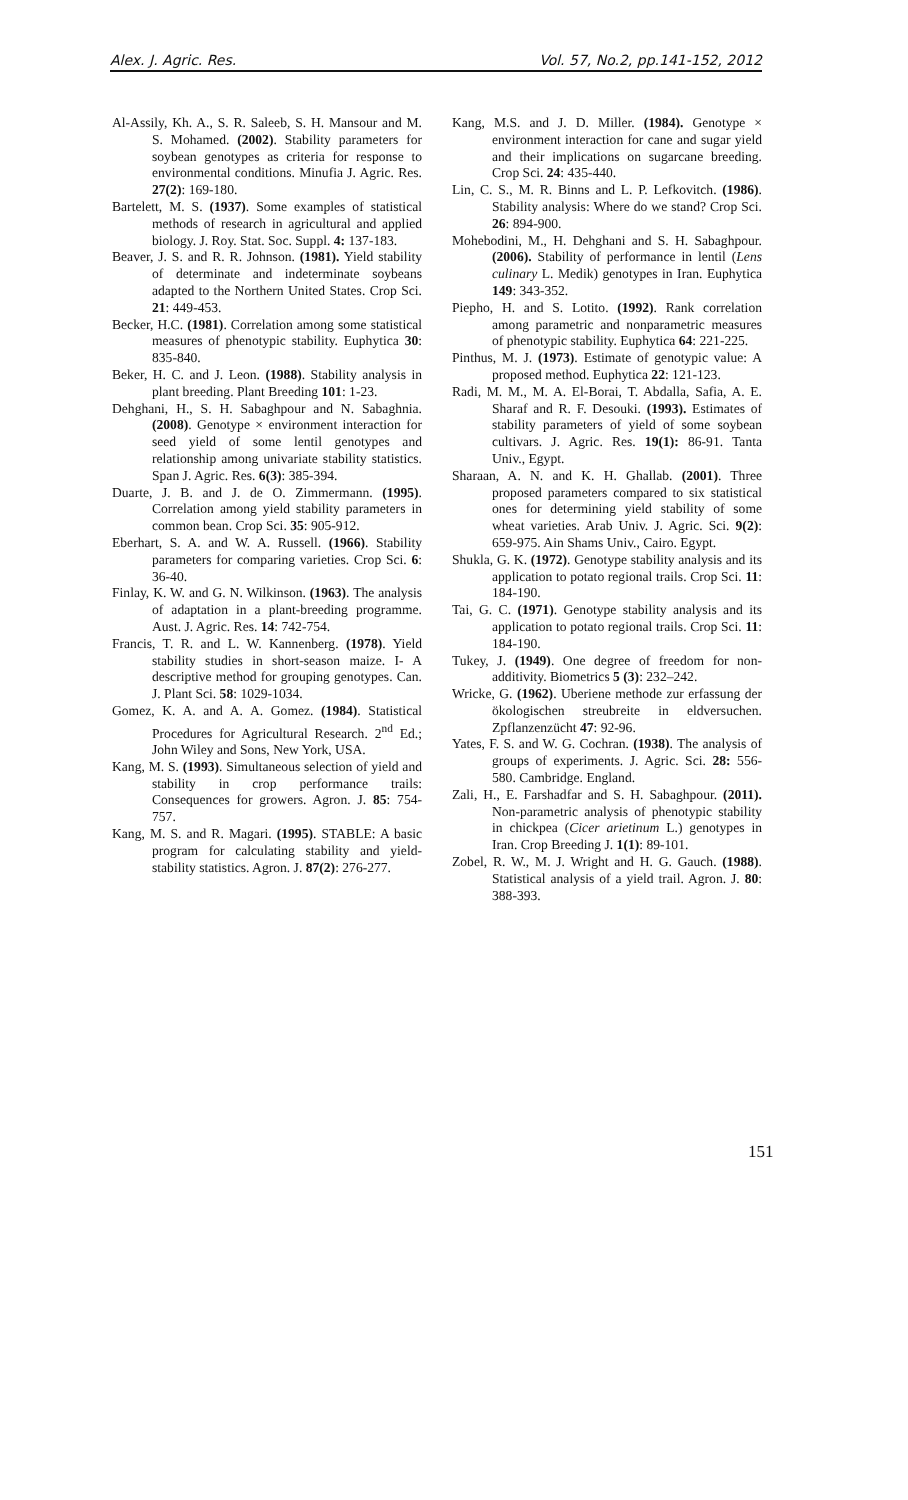Alex. J. Agric. Res. Vol. 57, No.2, pp.141-152, 2012
Al-Assily, Kh. A., S. R. Saleeb, S. H. Mansour and M. S. Mohamed. (2002). Stability parameters for soybean genotypes as criteria for response to environmental conditions. Minufia J. Agric. Res. 27(2): 169-180.
Bartelett, M. S. (1937). Some examples of statistical methods of research in agricultural and applied biology. J. Roy. Stat. Soc. Suppl. 4: 137-183.
Beaver, J. S. and R. R. Johnson. (1981). Yield stability of determinate and indeterminate soybeans adapted to the Northern United States. Crop Sci. 21: 449-453.
Becker, H.C. (1981). Correlation among some statistical measures of phenotypic stability. Euphytica 30: 835-840.
Beker, H. C. and J. Leon. (1988). Stability analysis in plant breeding. Plant Breeding 101: 1-23.
Dehghani, H., S. H. Sabaghpour and N. Sabaghnia. (2008). Genotype × environment interaction for seed yield of some lentil genotypes and relationship among univariate stability statistics. Span J. Agric. Res. 6(3): 385-394.
Duarte, J. B. and J. de O. Zimmermann. (1995). Correlation among yield stability parameters in common bean. Crop Sci. 35: 905-912.
Eberhart, S. A. and W. A. Russell. (1966). Stability parameters for comparing varieties. Crop Sci. 6: 36-40.
Finlay, K. W. and G. N. Wilkinson. (1963). The analysis of adaptation in a plant-breeding programme. Aust. J. Agric. Res. 14: 742-754.
Francis, T. R. and L. W. Kannenberg. (1978). Yield stability studies in short-season maize. I- A descriptive method for grouping genotypes. Can. J. Plant Sci. 58: 1029-1034.
Gomez, K. A. and A. A. Gomez. (1984). Statistical Procedures for Agricultural Research. 2<sup>nd</sup> Ed.; John Wiley and Sons, New York, USA.
Kang, M. S. (1993). Simultaneous selection of yield and stability in crop performance trails: Consequences for growers. Agron. J. 85: 754-757.
Kang, M. S. and R. Magari. (1995). STABLE: A basic program for calculating stability and yield- stability statistics. Agron. J. 87(2): 276-277.
Kang, M.S. and J. D. Miller. (1984). Genotype × environment interaction for cane and sugar yield and their implications on sugarcane breeding. Crop Sci. 24: 435-440.
Lin, C. S., M. R. Binns and L. P. Lefkovitch. (1986). Stability analysis: Where do we stand? Crop Sci. 26: 894-900.
Mohebodini, M., H. Dehghani and S. H. Sabaghpour. (2006). Stability of performance in lentil (Lens culinary L. Medik) genotypes in Iran. Euphytica 149: 343-352.
Piepho, H. and S. Lotito. (1992). Rank correlation among parametric and nonparametric measures of phenotypic stability. Euphytica 64: 221-225.
Pinthus, M. J. (1973). Estimate of genotypic value: A proposed method. Euphytica 22: 121-123.
Radi, M. M., M. A. El-Borai, T. Abdalla, Safia, A. E. Sharaf and R. F. Desouki. (1993). Estimates of stability parameters of yield of some soybean cultivars. J. Agric. Res. 19(1): 86-91. Tanta Univ., Egypt.
Sharaan, A. N. and K. H. Ghallab. (2001). Three proposed parameters compared to six statistical ones for determining yield stability of some wheat varieties. Arab Univ. J. Agric. Sci. 9(2): 659-975. Ain Shams Univ., Cairo. Egypt.
Shukla, G. K. (1972). Genotype stability analysis and its application to potato regional trails. Crop Sci. 11: 184-190.
Tai, G. C. (1971). Genotype stability analysis and its application to potato regional trails. Crop Sci. 11: 184-190.
Tukey, J. (1949). One degree of freedom for non-additivity. Biometrics 5 (3): 232–242.
Wricke, G. (1962). Uberiene methode zur erfassung der ökologischen streubreite in eldversuchen. Zpflanzenzücht 47: 92-96.
Yates, F. S. and W. G. Cochran. (1938). The analysis of groups of experiments. J. Agric. Sci. 28: 556-580. Cambridge. England.
Zali, H., E. Farshadfar and S. H. Sabaghpour. (2011). Non-parametric analysis of phenotypic stability in chickpea (Cicer arietinum L.) genotypes in Iran. Crop Breeding J. 1(1): 89-101.
Zobel, R. W., M. J. Wright and H. G. Gauch. (1988). Statistical analysis of a yield trail. Agron. J. 80: 388-393.
151